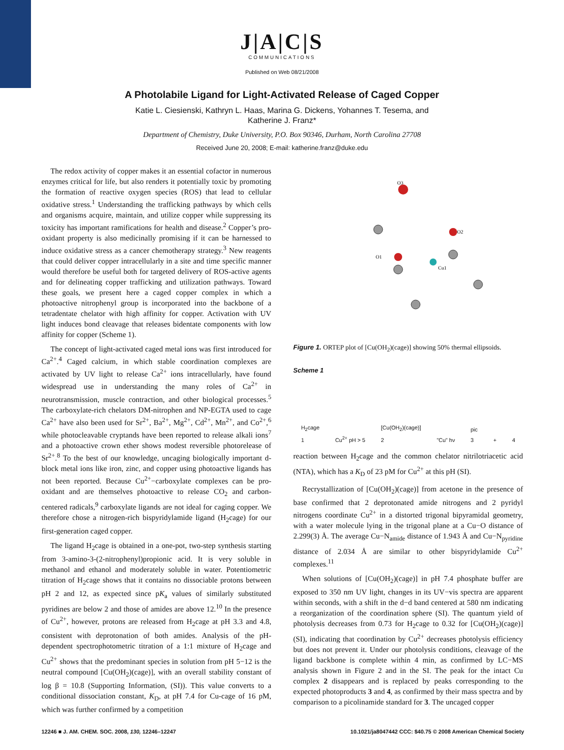J|A|C|S
COMMUNICATIONS
Published on Web 08/21/2008
A Photolabile Ligand for Light-Activated Release of Caged Copper
Katie L. Ciesienski, Kathryn L. Haas, Marina G. Dickens, Yohannes T. Tesema, and
Katherine J. Franz*
Department of Chemistry, Duke University, P.O. Box 90346, Durham, North Carolina 27708
Received June 20, 2008; E-mail: katherine.franz@duke.edu
The redox activity of copper makes it an essential cofactor in numerous enzymes critical for life, but also renders it potentially toxic by promoting the formation of reactive oxygen species (ROS) that lead to cellular oxidative stress.<sup>1</sup> Understanding the trafficking pathways by which cells and organisms acquire, maintain, and utilize copper while suppressing its toxicity has important ramifications for health and disease.<sup>2</sup> Copper’s pro-oxidant property is also medicinally promising if it can be harnessed to induce oxidative stress as a cancer chemotherapy strategy.<sup>3</sup> New reagents that could deliver copper intracellularly in a site and time specific manner would therefore be useful both for targeted delivery of ROS-active agents and for delineating copper trafficking and utilization pathways. Toward these goals, we present here a caged copper complex in which a photoactive nitrophenyl group is incorporated into the backbone of a tetradentate chelator with high affinity for copper. Activation with UV light induces bond cleavage that releases bidentate components with low affinity for copper (Scheme 1).
The concept of light-activated caged metal ions was first introduced for Ca<sup>2+</sup>.<sup>4</sup> Caged calcium, in which stable coordination complexes are activated by UV light to release Ca<sup>2+</sup> ions intracellularly, have found widespread use in understanding the many roles of Ca<sup>2+</sup> in neurotransmission, muscle contraction, and other biological processes.<sup>5</sup> The carboxylate-rich chelators DM-nitrophen and NP-EGTA used to cage Ca<sup>2+</sup> have also been used for Sr<sup>2+</sup>, Ba<sup>2+</sup>, Mg<sup>2+</sup>, Cd<sup>2+</sup>, Mn<sup>2+</sup>, and Co<sup>2+</sup>,<sup>6</sup> while photocleavable cryptands have been reported to release alkali ions<sup>7</sup> and a photoactive crown ether shows modest reversible photorelease of Sr<sup>2+</sup>.<sup>8</sup> To the best of our knowledge, uncaging biologically important d-block metal ions like iron, zinc, and copper using photoactive ligands has not been reported. Because Cu<sup>2+</sup>−carboxylate complexes can be pro-oxidant and are themselves photoactive to release CO<sub>2</sub> and carbon-centered radicals,<sup>9</sup> carboxylate ligands are not ideal for caging copper. We therefore chose a nitrogen-rich bispyridylamide ligand (H<sub>2</sub>cage) for our first-generation caged copper.
The ligand H<sub>2</sub>cage is obtained in a one-pot, two-step synthesis starting from 3-amino-3-(2-nitrophenyl)propionic acid. It is very soluble in methanol and ethanol and moderately soluble in water. Potentiometric titration of H<sub>2</sub>cage shows that it contains no dissociable protons between pH 2 and 12, as expected since pK<sub>a</sub> values of similarly substituted pyridines are below 2 and those of amides are above 12.<sup>10</sup> In the presence of Cu<sup>2+</sup>, however, protons are released from H<sub>2</sub>cage at pH 3.3 and 4.8, consistent with deprotonation of both amides. Analysis of the pH-dependent spectrophotometric titration of a 1:1 mixture of H<sub>2</sub>cage and Cu<sup>2+</sup> shows that the predominant species in solution from pH 5−12 is the neutral compound [Cu(OH<sub>2</sub>)(cage)], with an overall stability constant of log β = 10.8 (Supporting Information, (SI)). This value converts to a conditional dissociation constant, K<sub>D</sub>, at pH 7.4 for Cu-cage of 16 pM, which was further confirmed by a competition
Cu1
O3
O2
O1
Figure 1. ORTEP plot of [Cu(OH<sub>2</sub>)(cage)] showing 50% thermal ellipsoids.
Scheme 1
H<sub>2</sub>cage
1
Cu<sup>2+</sup> pH > 5
[Cu(OH<sub>2</sub>)(cage)]
2
"Cu" hν
pic
3
+
4
reaction between H<sub>2</sub>cage and the common chelator nitrilotriacetic acid (NTA), which has a K<sub>D</sub> of 23 pM for Cu<sup>2+</sup> at this pH (SI).
Recrystallization of [Cu(OH<sub>2</sub>)(cage)] from acetone in the presence of base confirmed that 2 deprotonated amide nitrogens and 2 pyridyl nitrogens coordinate Cu<sup>2+</sup> in a distorted trigonal bipyramidal geometry, with a water molecule lying in the trigonal plane at a Cu−O distance of 2.299(3) Å. The average Cu−N<sub>amide</sub> distance of 1.943 Å and Cu−N<sub>pyridine</sub> distance of 2.034 Å are similar to other bispyridylamide Cu<sup>2+</sup> complexes.<sup>11</sup>
When solutions of [Cu(OH<sub>2</sub>)(cage)] in pH 7.4 phosphate buffer are exposed to 350 nm UV light, changes in its UV−vis spectra are apparent within seconds, with a shift in the d−d band centered at 580 nm indicating a reorganization of the coordination sphere (SI). The quantum yield of photolysis decreases from 0.73 for H<sub>2</sub>cage to 0.32 for [Cu(OH<sub>2</sub>)(cage)] (SI), indicating that coordination by Cu<sup>2+</sup> decreases photolysis efficiency but does not prevent it. Under our photolysis conditions, cleavage of the ligand backbone is complete within 4 min, as confirmed by LC−MS analysis shown in Figure 2 and in the SI. The peak for the intact Cu complex 2 disappears and is replaced by peaks corresponding to the expected photoproducts 3 and 4, as confirmed by their mass spectra and by comparison to a picolinamide standard for 3. The uncaged copper
12246 ■ J. AM. CHEM. SOC. 2008, 130, 12246–12247 10.1021/ja8047442 CCC: $40.75 © 2008 American Chemical Society